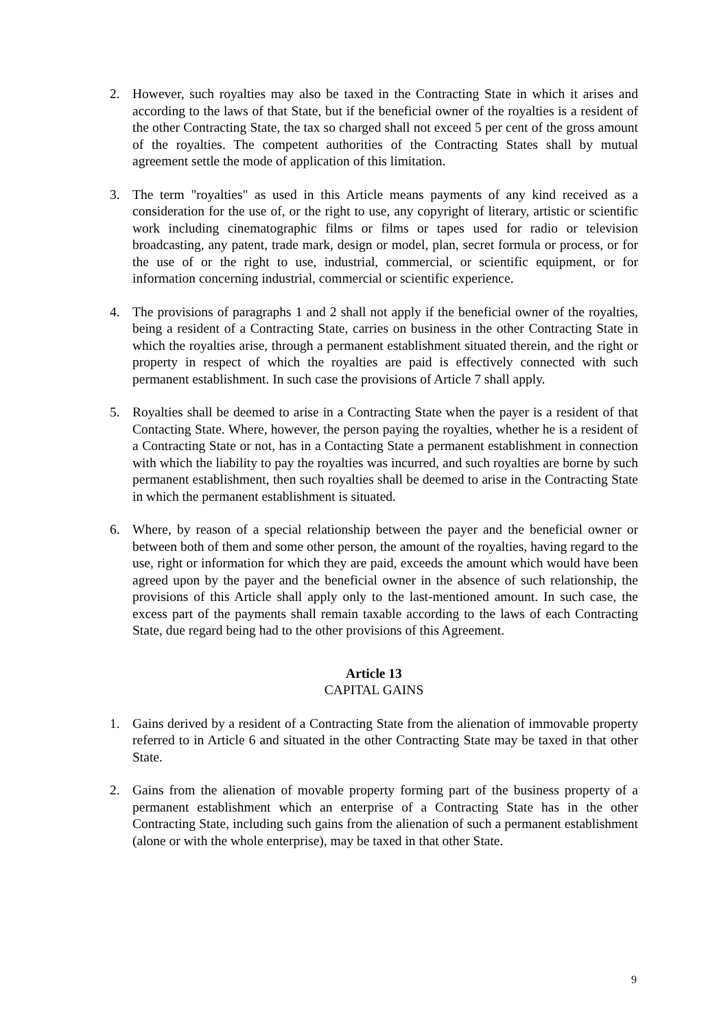2. However, such royalties may also be taxed in the Contracting State in which it arises and according to the laws of that State, but if the beneficial owner of the royalties is a resident of the other Contracting State, the tax so charged shall not exceed 5 per cent of the gross amount of the royalties. The competent authorities of the Contracting States shall by mutual agreement settle the mode of application of this limitation.
3. The term "royalties" as used in this Article means payments of any kind received as a consideration for the use of, or the right to use, any copyright of literary, artistic or scientific work including cinematographic films or films or tapes used for radio or television broadcasting, any patent, trade mark, design or model, plan, secret formula or process, or for the use of or the right to use, industrial, commercial, or scientific equipment, or for information concerning industrial, commercial or scientific experience.
4. The provisions of paragraphs 1 and 2 shall not apply if the beneficial owner of the royalties, being a resident of a Contracting State, carries on business in the other Contracting State in which the royalties arise, through a permanent establishment situated therein, and the right or property in respect of which the royalties are paid is effectively connected with such permanent establishment. In such case the provisions of Article 7 shall apply.
5. Royalties shall be deemed to arise in a Contracting State when the payer is a resident of that Contacting State. Where, however, the person paying the royalties, whether he is a resident of a Contracting State or not, has in a Contacting State a permanent establishment in connection with which the liability to pay the royalties was incurred, and such royalties are borne by such permanent establishment, then such royalties shall be deemed to arise in the Contracting State in which the permanent establishment is situated.
6. Where, by reason of a special relationship between the payer and the beneficial owner or between both of them and some other person, the amount of the royalties, having regard to the use, right or information for which they are paid, exceeds the amount which would have been agreed upon by the payer and the beneficial owner in the absence of such relationship, the provisions of this Article shall apply only to the last-mentioned amount. In such case, the excess part of the payments shall remain taxable according to the laws of each Contracting State, due regard being had to the other provisions of this Agreement.
Article 13
CAPITAL GAINS
1. Gains derived by a resident of a Contracting State from the alienation of immovable property referred to in Article 6 and situated in the other Contracting State may be taxed in that other State.
2. Gains from the alienation of movable property forming part of the business property of a permanent establishment which an enterprise of a Contracting State has in the other Contracting State, including such gains from the alienation of such a permanent establishment (alone or with the whole enterprise), may be taxed in that other State.
9